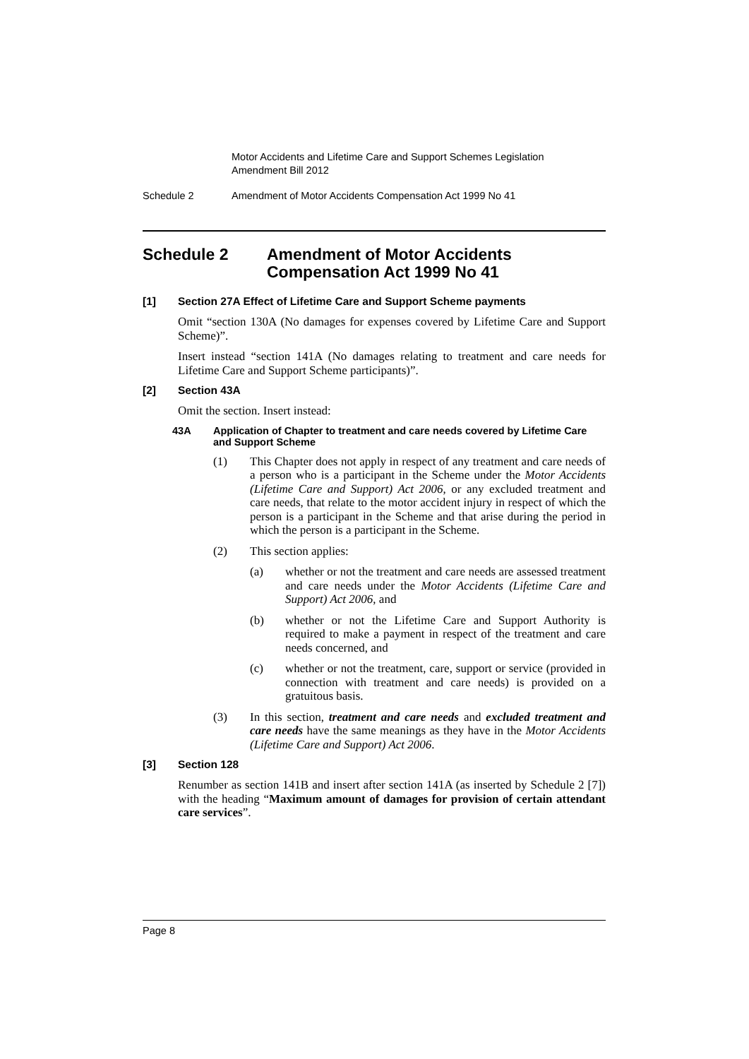Motor Accidents and Lifetime Care and Support Schemes Legislation Amendment Bill 2012
Schedule 2 Amendment of Motor Accidents Compensation Act 1999 No 41
Schedule 2 Amendment of Motor Accidents Compensation Act 1999 No 41
[1] Section 27A Effect of Lifetime Care and Support Scheme payments
Omit “section 130A (No damages for expenses covered by Lifetime Care and Support Scheme)”.
Insert instead “section 141A (No damages relating to treatment and care needs for Lifetime Care and Support Scheme participants)”.
[2] Section 43A
Omit the section. Insert instead:
43A Application of Chapter to treatment and care needs covered by Lifetime Care and Support Scheme
(1) This Chapter does not apply in respect of any treatment and care needs of a person who is a participant in the Scheme under the Motor Accidents (Lifetime Care and Support) Act 2006, or any excluded treatment and care needs, that relate to the motor accident injury in respect of which the person is a participant in the Scheme and that arise during the period in which the person is a participant in the Scheme.
(2) This section applies:
(a) whether or not the treatment and care needs are assessed treatment and care needs under the Motor Accidents (Lifetime Care and Support) Act 2006, and
(b) whether or not the Lifetime Care and Support Authority is required to make a payment in respect of the treatment and care needs concerned, and
(c) whether or not the treatment, care, support or service (provided in connection with treatment and care needs) is provided on a gratuitous basis.
(3) In this section, treatment and care needs and excluded treatment and care needs have the same meanings as they have in the Motor Accidents (Lifetime Care and Support) Act 2006.
[3] Section 128
Renumber as section 141B and insert after section 141A (as inserted by Schedule 2 [7]) with the heading “Maximum amount of damages for provision of certain attendant care services”.
Page 8